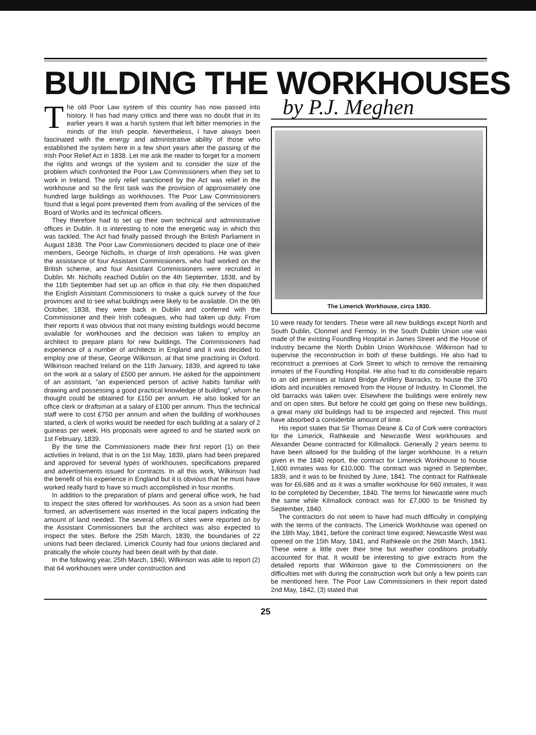BUILDING THE WORKHOUSES
The old Poor Law system of this country has now passed into history. It has had many critics and there was no doubt that in its earlier years it was a harsh system that left bitter memories in the minds of the Irish people. Nevertheless, I have always been fascinated with the energy and administrative ability of those who established the system here in a few short years after the passing of the Irish Poor Relief Act in 1838. Let me ask the reader to forget for a moment the rights and wrongs of the system and to consider the size of the problem which confronted the Poor Law Commissioners when they set to work in Ireland. The only relief sanctioned by the Act was relief in the workhouse and so the first task was the provision of approximately one hundred large buildings as workhouses. The Poor Law Commissioners found that a legal point prevented them from availing of the services of the Board of Works and its technical officers.
They therefore had to set up their own technical and administrative offices in Dublin. It is interesting to note the energetic way in which this was tackled. The Act had finally passed through the British Parliament in August 1838. The Poor Law Commissioners decided to place one of their members, George Nicholls, in charge of Irish operations. He was given the assistance of four Assistant Commissioners, who had worked on the British scheme, and four Assistant Commissioners were recruited in Dublin. Mr. Nicholls reached Dublin on the 4th September, 1838, and by the 11th September had set up an office in that city. He then dispatched the English Assistant Commissioners to make a quick survey of the four provinces and to see what buildings were likely to be available. On the 9th October, 1838, they were back in Dublin and conferred with the Commissioner and their Irish colleagues, who had taken up duty. From their reports it was obvious that not many existing buildings would become available for workhouses and the decision was taken to employ an architect to prepare plans for new buildings. The Commissioners had experience of a number of architects in England and it was decided to employ one of these, George Wilkinson, at that time practising in Oxford. Wilkinson reached Ireland on the 11th January, 1839, and agreed to take on the work at a salary of £500 per annum. He asked for the appointment of an assistant, "an experienced person of active habits familiar with drawing and possessing a good practical knowledge of building", whom he thought could be obtained for £150 per annum. He also looked for an office clerk or draftsman at a salary of £100 per annum. Thus the technical staff were to cost £750 per annum and when the building of workhouses started, a clerk of works would be needed for each building at a salary of 2 guineas per week. His proposals were agreed to and he started work on 1st February, 1839.
By the time the Commissioners made their first report (1) on their activities in Ireland, that is on the 1st May, 1839, plans had been prepared and approved for several types of workhouses, specifications prepared and advertisements issued for contracts. In all this work, Wilkinson had the benefit of his experience in England but it is obvious that he must have worked really hard to have so much accomplished in four months.
In addition to the preparation of plans and general office work, he had to inspect the sites offered for workhouses. As soon as a union had been formed, an advertisement was inserted in the local papers indicating the amount of land needed. The several offers of sites were reported on by the Assistant Commissioners but the architect was also expected to inspect the sites. Before the 25th March, 1839, the boundaries of 22 unions had been declared. Limerick County had four unions declared and pratically the whole county had been dealt with by that date.
In the following year, 25th March, 1840, Wilkinson was able to report (2) that 64 workhouses were under construction and
by P.J. Meghen
The Limerick Workhouse, circa 1930.
10 were ready for tenders. These were all new buildings except North and South Dublin, Clonmel and Fermoy. In the South Dublin Union use was made of the existing Foundling Hospital in James Street and the House of Industry became the North Dublin Union Workhouse. Wilkinson had to supervise the reconstruction in both of these buildings. He also had to reconstruct a premises at Cork Street to which to remove the remaining inmates of the Foundling Hospital. He also had to do considerable repairs to an old premises at Island Bridge Artillery Barracks, to house the 370 idiots and incurables removed from the House of Industry. In Clonmel, the old barracks was taken over. Elsewhere the buildings were entirely new and on open sites. But before he could get going on these new buildings, a great many old buildings had to be inspected and rejected. This must have absorbed a considerble amount of time.
His report states that Sir Thomas Deane & Co of Cork were contractors for the Limerick, Rathkeale and Newcastle West workhouses and Alexander Deane contracted for Killmallock. Generally 2 years seems to have been allowed for the building of the larger workhouse. In a return given in the 1840 report, the contract for Limerick Workhouse to house 1,600 inmates was for £10,000. The contract was signed in September, 1839, and it was to be finished by June, 1841. The contract for Rathkeale was for £6,686 and as it was a smaller workhouse for 660 inmates, it was to be completed by December, 1840. The terms for Newcastle were much the same while Kilmallock contract was for £7,000 to be finished by September, 1840.
The contractors do not seem to have had much difficulty in complying with the terms of the contracts. The Limerick Workhouse was opened on the 18th May, 1841, before the contract time expired; Newcastle West was opened on the 15th Mary, 1841, and Rathkeale on the 26th March, 1841. These were a little over their time but weather conditions probably accounted for that. It would be interesting to give extracts from the detailed reports that Wilkinson gave to the Commissioners on the difficulties met with during the construction work but only a few points can be mentioned here. The Poor Law Commissioners in their report dated 2nd May, 1842, (3) stated that
25